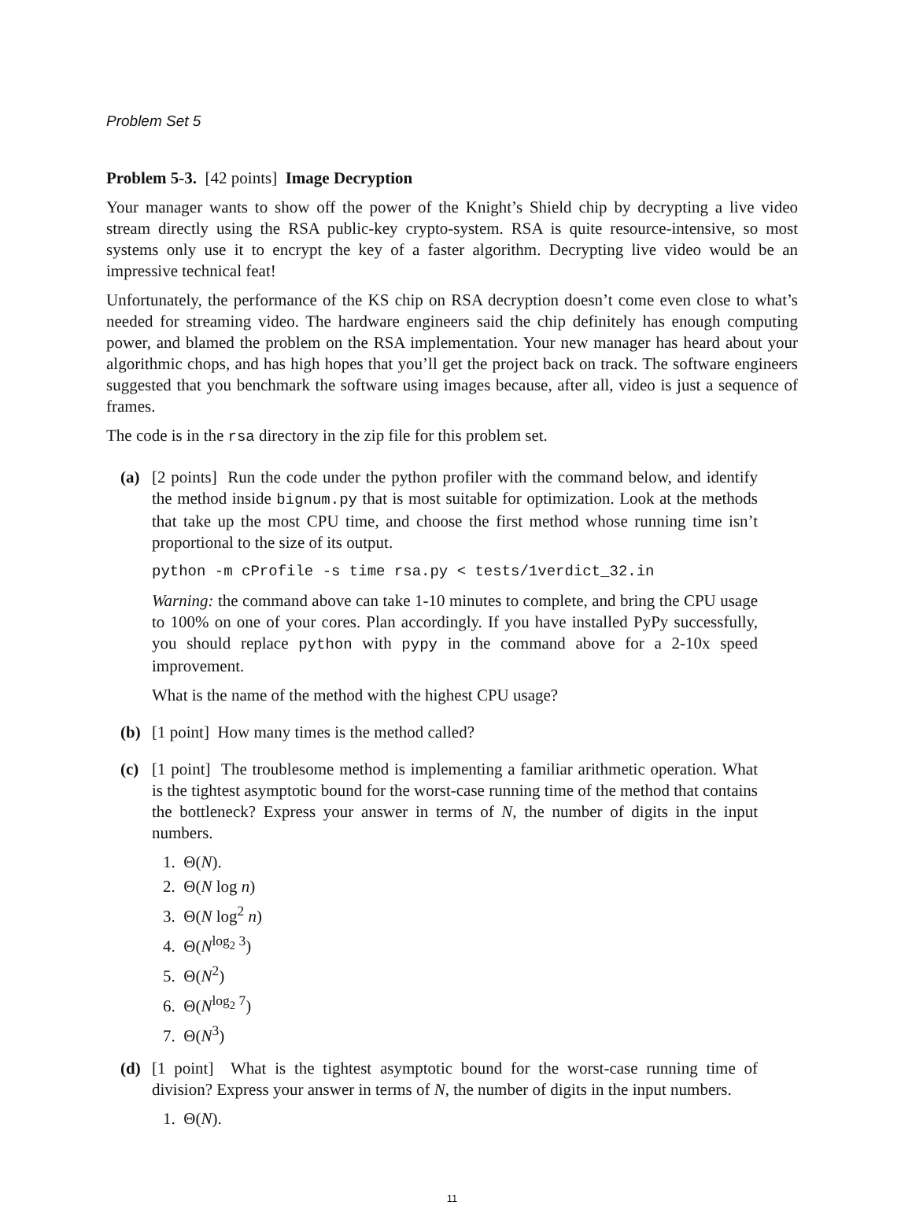Problem Set 5
Problem 5-3. [42 points] Image Decryption
Your manager wants to show off the power of the Knight’s Shield chip by decrypting a live video stream directly using the RSA public-key crypto-system. RSA is quite resource-intensive, so most systems only use it to encrypt the key of a faster algorithm. Decrypting live video would be an impressive technical feat!
Unfortunately, the performance of the KS chip on RSA decryption doesn’t come even close to what’s needed for streaming video. The hardware engineers said the chip definitely has enough computing power, and blamed the problem on the RSA implementation. Your new manager has heard about your algorithmic chops, and has high hopes that you’ll get the project back on track. The software engineers suggested that you benchmark the software using images because, after all, video is just a sequence of frames.
The code is in the rsa directory in the zip file for this problem set.
(a) [2 points] Run the code under the python profiler with the command below, and identify the method inside bignum.py that is most suitable for optimization. Look at the methods that take up the most CPU time, and choose the first method whose running time isn’t proportional to the size of its output.
python -m cProfile -s time rsa.py < tests/1verdict_32.in
Warning: the command above can take 1-10 minutes to complete, and bring the CPU usage to 100% on one of your cores. Plan accordingly. If you have installed PyPy successfully, you should replace python with pypy in the command above for a 2-10x speed improvement.
What is the name of the method with the highest CPU usage?
(b) [1 point] How many times is the method called?
(c) [1 point] The troublesome method is implementing a familiar arithmetic operation. What is the tightest asymptotic bound for the worst-case running time of the method that contains the bottleneck? Express your answer in terms of N, the number of digits in the input numbers.
1. Θ(N).
2. Θ(N log n)
3. Θ(N log<sup>2</sup> n)
4. Θ(N<sup>log<sub>2</sub> 3</sup>)
5. Θ(N<sup>2</sup>)
6. Θ(N<sup>log<sub>2</sub> 7</sup>)
7. Θ(N<sup>3</sup>)
(d) [1 point] What is the tightest asymptotic bound for the worst-case running time of division? Express your answer in terms of N, the number of digits in the input numbers.
1. Θ(N).
11